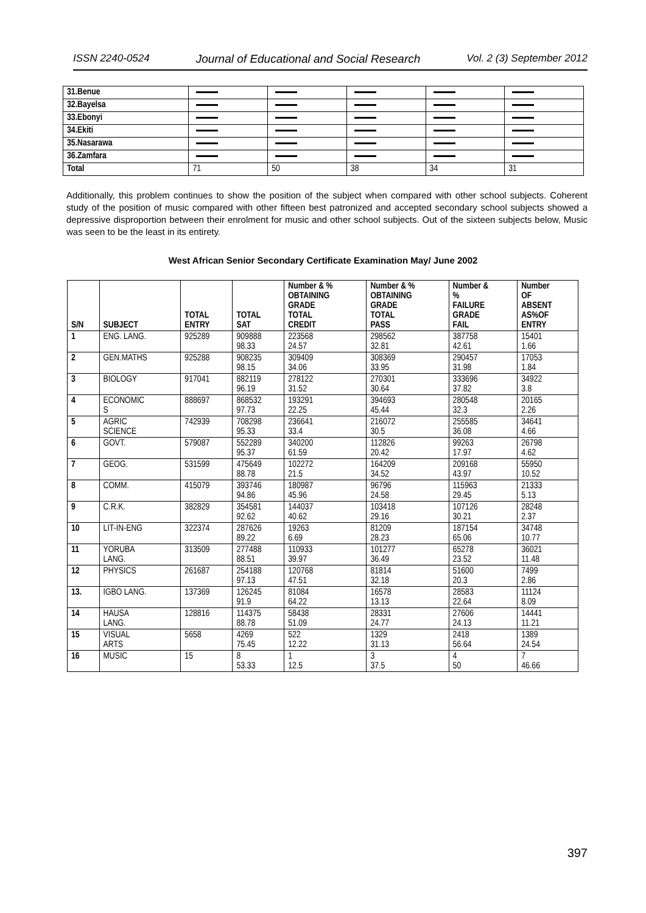ISSN 2240-0524 Journal of Educational and Social Research Vol. 2 (3) September 2012
| 31.Benue | | | | | |
| 32.Bayelsa | | | | | |
| 33.Ebonyi | | | | | |
| 34.Ekiti | | | | | |
| 35.Nasarawa | | | | | |
| 36.Zamfara | | | | | |
| Total | 71 | 50 | 38 | 34 | 31 |
Additionally, this problem continues to show the position of the subject when compared with other school subjects. Coherent study of the position of music compared with other fifteen best patronized and accepted secondary school subjects showed a depressive disproportion between their enrolment for music and other school subjects. Out of the sixteen subjects below, Music was seen to be the least in its entirety.
West African Senior Secondary Certificate Examination May/ June 2002
| S/N | SUBJECT | TOTAL ENTRY | TOTAL SAT | Number & % OBTAINING GRADE TOTAL CREDIT | Number & % OBTAINING GRADE TOTAL PASS | Number & % FAILURE GRADE FAIL | Number OF ABSENT AS%OF ENTRY |
| --- | --- | --- | --- | --- | --- | --- | --- |
| 1 | ENG. LANG. | 925289 | 909888 98.33 | 223568 24.57 | 298562 32.81 | 387758 42.61 | 15401 1.66 |
| 2 | GEN.MATHS | 925288 | 908235 98.15 | 309409 34.06 | 308369 33.95 | 290457 31.98 | 17053 1.84 |
| 3 | BIOLOGY | 917041 | 882119 96.19 | 278122 31.52 | 270301 30.64 | 333696 37.82 | 34922 3.8 |
| 4 | ECONOMIC S | 888697 | 868532 97.73 | 193291 22.25 | 394693 45.44 | 280548 32.3 | 20165 2.26 |
| 5 | AGRIC SCIENCE | 742939 | 708298 95.33 | 236641 33.4 | 216072 30.5 | 255585 36.08 | 34641 4.66 |
| 6 | GOVT. | 579087 | 552289 95.37 | 340200 61.59 | 112826 20.42 | 99263 17.97 | 26798 4.62 |
| 7 | GEOG. | 531599 | 475649 88.78 | 102272 21.5 | 164209 34.52 | 209168 43.97 | 55950 10.52 |
| 8 | COMM. | 415079 | 393746 94.86 | 180987 45.96 | 96796 24.58 | 115963 29.45 | 21333 5.13 |
| 9 | C.R.K. | 382829 | 354581 92.62 | 144037 40.62 | 103418 29.16 | 107126 30.21 | 28248 2.37 |
| 10 | LIT-IN-ENG | 322374 | 287626 89.22 | 19263 6.69 | 81209 28.23 | 187154 65.06 | 34748 10.77 |
| 11 | YORUBA LANG. | 313509 | 277488 88.51 | 110933 39.97 | 101277 36.49 | 65278 23.52 | 36021 11.48 |
| 12 | PHYSICS | 261687 | 254188 97.13 | 120768 47.51 | 81814 32.18 | 51600 20.3 | 7499 2.86 |
| 13. | IGBO LANG. | 137369 | 126245 91.9 | 81084 64.22 | 16578 13.13 | 28583 22.64 | 11124 8.09 |
| 14 | HAUSA LANG. | 128816 | 114375 88.78 | 58438 51.09 | 28331 24.77 | 27606 24.13 | 14441 11.21 |
| 15 | VISUAL ARTS | 5658 | 4269 75.45 | 522 12.22 | 1329 31.13 | 2418 56.64 | 1389 24.54 |
| 16 | MUSIC | 15 | 8 53.33 | 1 12.5 | 3 37.5 | 4 50 | 7 46.66 |
397